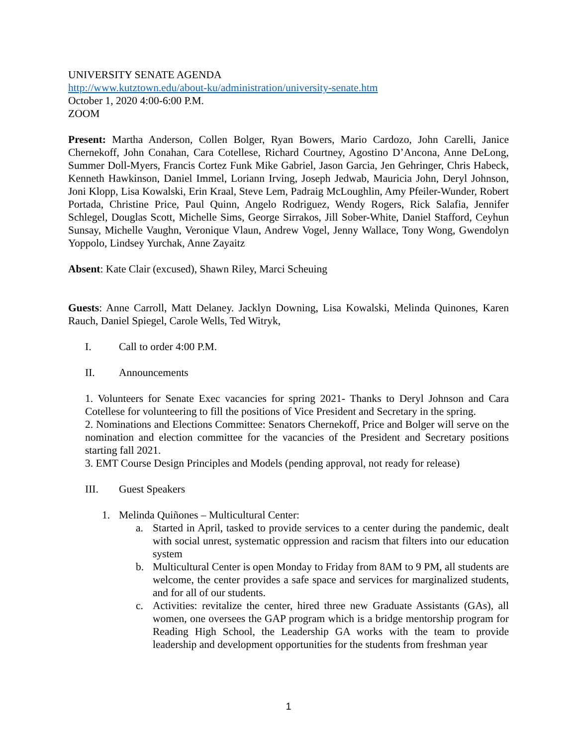UNIVERSITY SENATE AGENDA
http://www.kutztown.edu/about-ku/administration/university-senate.htm
October 1, 2020 4:00-6:00 P.M.
ZOOM
Present: Martha Anderson, Collen Bolger, Ryan Bowers, Mario Cardozo, John Carelli, Janice Chernekoff, John Conahan, Cara Cotellese, Richard Courtney, Agostino D’Ancona, Anne DeLong, Summer Doll-Myers, Francis Cortez Funk Mike Gabriel, Jason Garcia, Jen Gehringer, Chris Habeck, Kenneth Hawkinson, Daniel Immel, Loriann Irving, Joseph Jedwab, Mauricia John, Deryl Johnson, Joni Klopp, Lisa Kowalski, Erin Kraal, Steve Lem, Padraig McLoughlin, Amy Pfeiler-Wunder, Robert Portada, Christine Price, Paul Quinn, Angelo Rodriguez, Wendy Rogers, Rick Salafia, Jennifer Schlegel, Douglas Scott, Michelle Sims, George Sirrakos, Jill Sober-White, Daniel Stafford, Ceyhun Sunsay, Michelle Vaughn, Veronique Vlaun, Andrew Vogel, Jenny Wallace, Tony Wong, Gwendolyn Yoppolo, Lindsey Yurchak, Anne Zayaitz
Absent: Kate Clair (excused), Shawn Riley, Marci Scheuing
Guests: Anne Carroll, Matt Delaney. Jacklyn Downing, Lisa Kowalski, Melinda Quinones, Karen Rauch, Daniel Spiegel, Carole Wells, Ted Witryk,
I. Call to order 4:00 P.M.
II. Announcements
1. Volunteers for Senate Exec vacancies for spring 2021- Thanks to Deryl Johnson and Cara Cotellese for volunteering to fill the positions of Vice President and Secretary in the spring.
2. Nominations and Elections Committee: Senators Chernekoff, Price and Bolger will serve on the nomination and election committee for the vacancies of the President and Secretary positions starting fall 2021.
3. EMT Course Design Principles and Models (pending approval, not ready for release)
III. Guest Speakers
1. Melinda Quiñones – Multicultural Center:
a. Started in April, tasked to provide services to a center during the pandemic, dealt with social unrest, systematic oppression and racism that filters into our education system
b. Multicultural Center is open Monday to Friday from 8AM to 9 PM, all students are welcome, the center provides a safe space and services for marginalized students, and for all of our students.
c. Activities: revitalize the center, hired three new Graduate Assistants (GAs), all women, one oversees the GAP program which is a bridge mentorship program for Reading High School, the Leadership GA works with the team to provide leadership and development opportunities for the students from freshman year
1